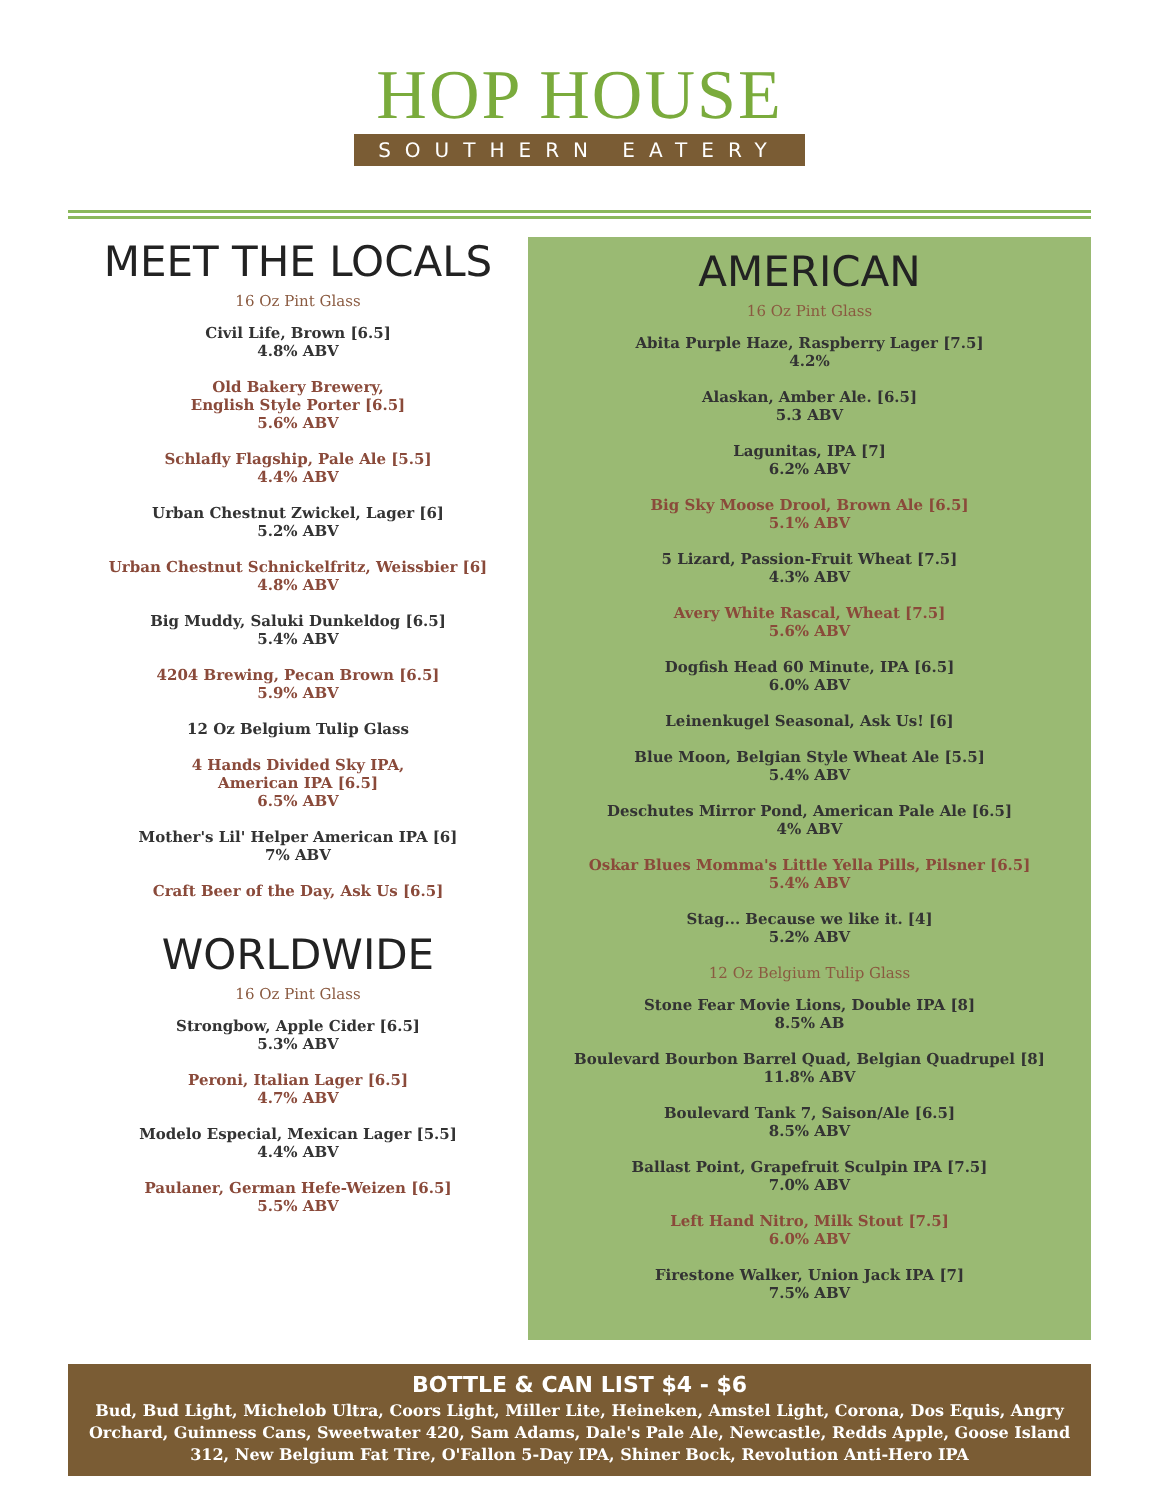HOP HOUSE
SOUTHERN EATERY
MEET THE LOCALS
16 Oz Pint Glass
Civil Life, Brown [6.5]
4.8% ABV
Old Bakery Brewery,
English Style Porter [6.5]
5.6% ABV
Schlafly Flagship, Pale Ale [5.5]
4.4% ABV
Urban Chestnut Zwickel, Lager [6]
5.2% ABV
Urban Chestnut Schnickelfritz, Weissbier [6]
4.8% ABV
Big Muddy, Saluki Dunkeldog [6.5]
5.4% ABV
4204 Brewing, Pecan Brown [6.5]
5.9% ABV
12 Oz Belgium Tulip Glass
4 Hands Divided Sky IPA,
American IPA [6.5]
6.5% ABV
Mother's Lil' Helper American IPA [6]
7% ABV
Craft Beer of the Day, Ask Us [6.5]
WORLDWIDE
16 Oz Pint Glass
Strongbow, Apple Cider [6.5]
5.3% ABV
Peroni, Italian Lager [6.5]
4.7% ABV
Modelo Especial, Mexican Lager [5.5]
4.4% ABV
Paulaner, German Hefe-Weizen [6.5]
5.5% ABV
AMERICAN
16 Oz Pint Glass
Abita Purple Haze, Raspberry Lager [7.5]
4.2%
Alaskan, Amber Ale. [6.5]
5.3 ABV
Lagunitas, IPA [7]
6.2% ABV
Big Sky Moose Drool, Brown Ale [6.5]
5.1% ABV
5 Lizard, Passion-Fruit Wheat [7.5]
4.3% ABV
Avery White Rascal, Wheat [7.5]
5.6% ABV
Dogfish Head 60 Minute, IPA [6.5]
6.0% ABV
Leinenkugel Seasonal, Ask Us! [6]
Blue Moon, Belgian Style Wheat Ale [5.5]
5.4% ABV
Deschutes Mirror Pond, American Pale Ale [6.5]
4% ABV
Oskar Blues Momma's Little Yella Pills, Pilsner [6.5]
5.4% ABV
Stag... Because we like it. [4]
5.2% ABV
12 Oz Belgium Tulip Glass
Stone Fear Movie Lions, Double IPA [8]
8.5% AB
Boulevard Bourbon Barrel Quad, Belgian Quadrupel [8]
11.8% ABV
Boulevard Tank 7, Saison/Ale [6.5]
8.5% ABV
Ballast Point, Grapefruit Sculpin IPA [7.5]
7.0% ABV
Left Hand Nitro, Milk Stout [7.5]
6.0% ABV
Firestone Walker, Union Jack IPA [7]
7.5% ABV
BOTTLE & CAN LIST $4 - $6
Bud, Bud Light, Michelob Ultra, Coors Light, Miller Lite, Heineken, Amstel Light, Corona, Dos Equis, Angry Orchard, Guinness Cans, Sweetwater 420, Sam Adams, Dale's Pale Ale, Newcastle, Redds Apple, Goose Island 312, New Belgium Fat Tire, O'Fallon 5-Day IPA, Shiner Bock, Revolution Anti-Hero IPA